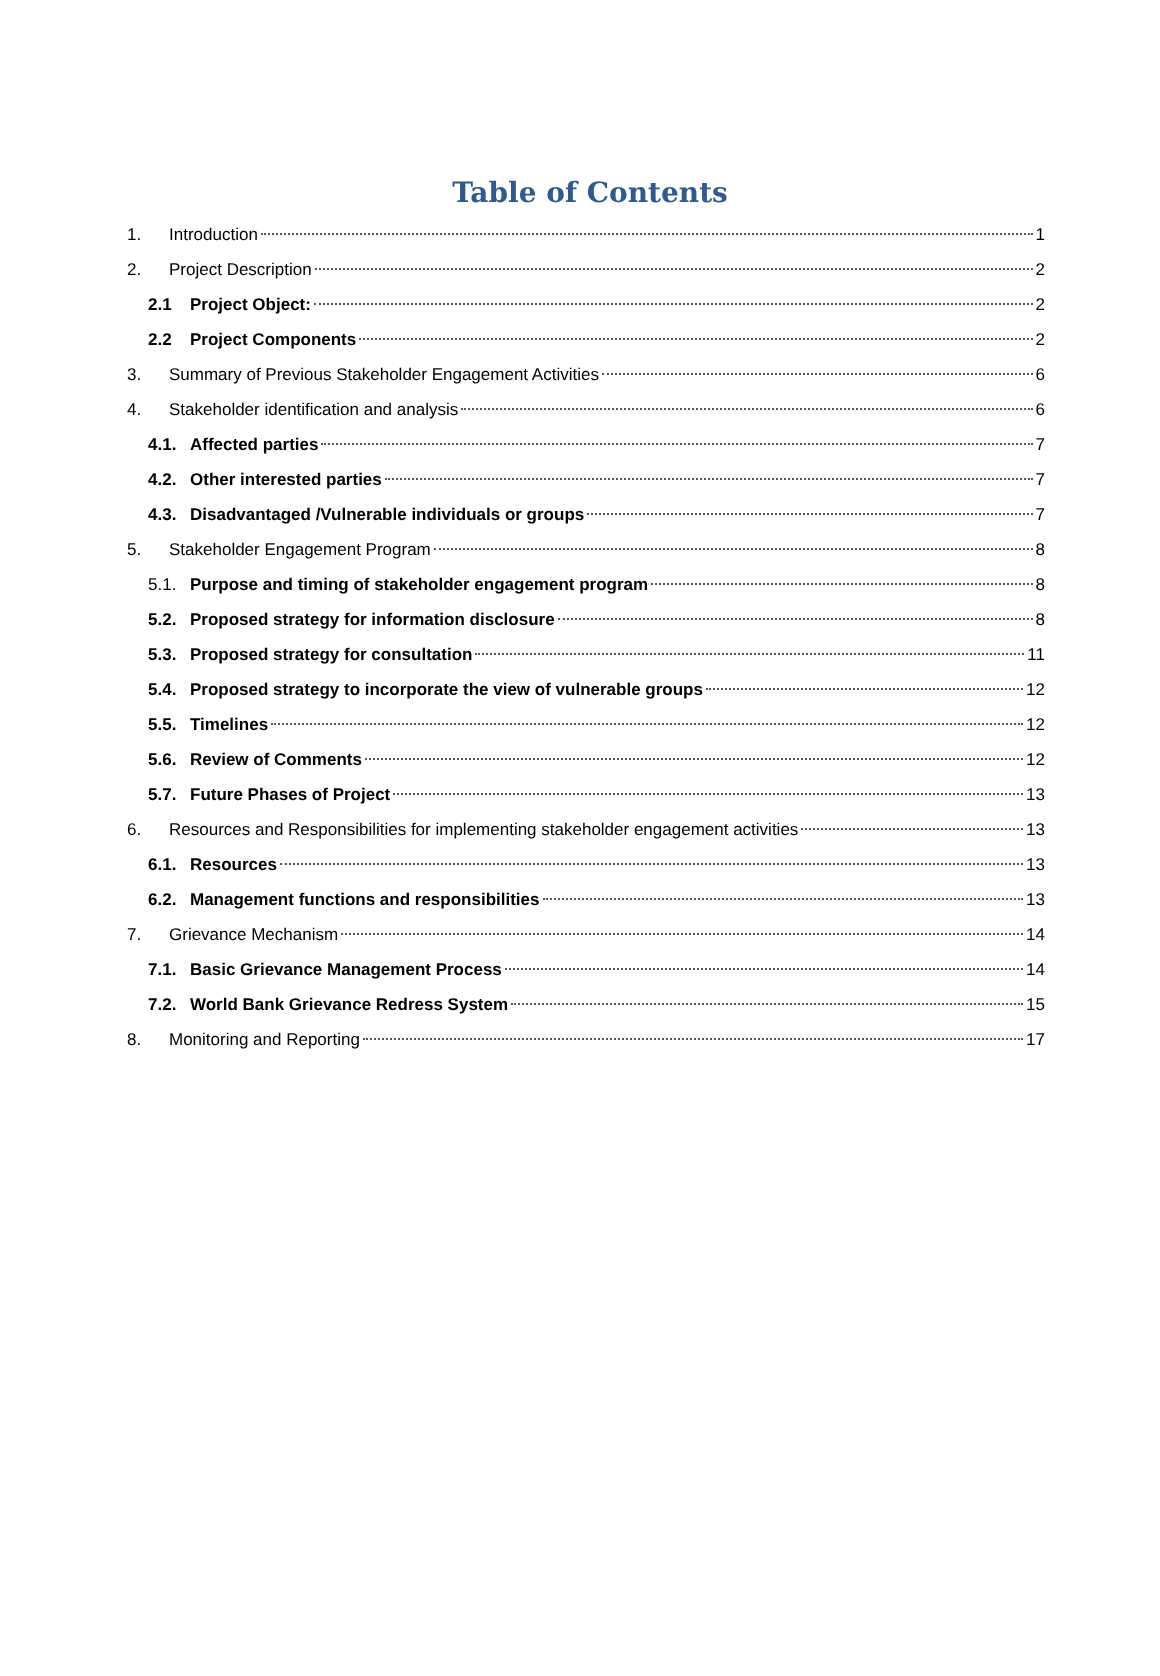Table of Contents
1. Introduction 1
2. Project Description 2
2.1 Project Object: 2
2.2 Project Components 2
3. Summary of Previous Stakeholder Engagement Activities 6
4. Stakeholder identification and analysis 6
4.1. Affected parties 7
4.2. Other interested parties 7
4.3. Disadvantaged /Vulnerable individuals or groups 7
5. Stakeholder Engagement Program 8
5.1. Purpose and timing of stakeholder engagement program 8
5.2. Proposed strategy for information disclosure 8
5.3. Proposed strategy for consultation 11
5.4. Proposed strategy to incorporate the view of vulnerable groups 12
5.5. Timelines 12
5.6. Review of Comments 12
5.7. Future Phases of Project 13
6. Resources and Responsibilities for implementing stakeholder engagement activities 13
6.1. Resources 13
6.2. Management functions and responsibilities 13
7. Grievance Mechanism 14
7.1. Basic Grievance Management Process 14
7.2. World Bank Grievance Redress System 15
8. Monitoring and Reporting 17